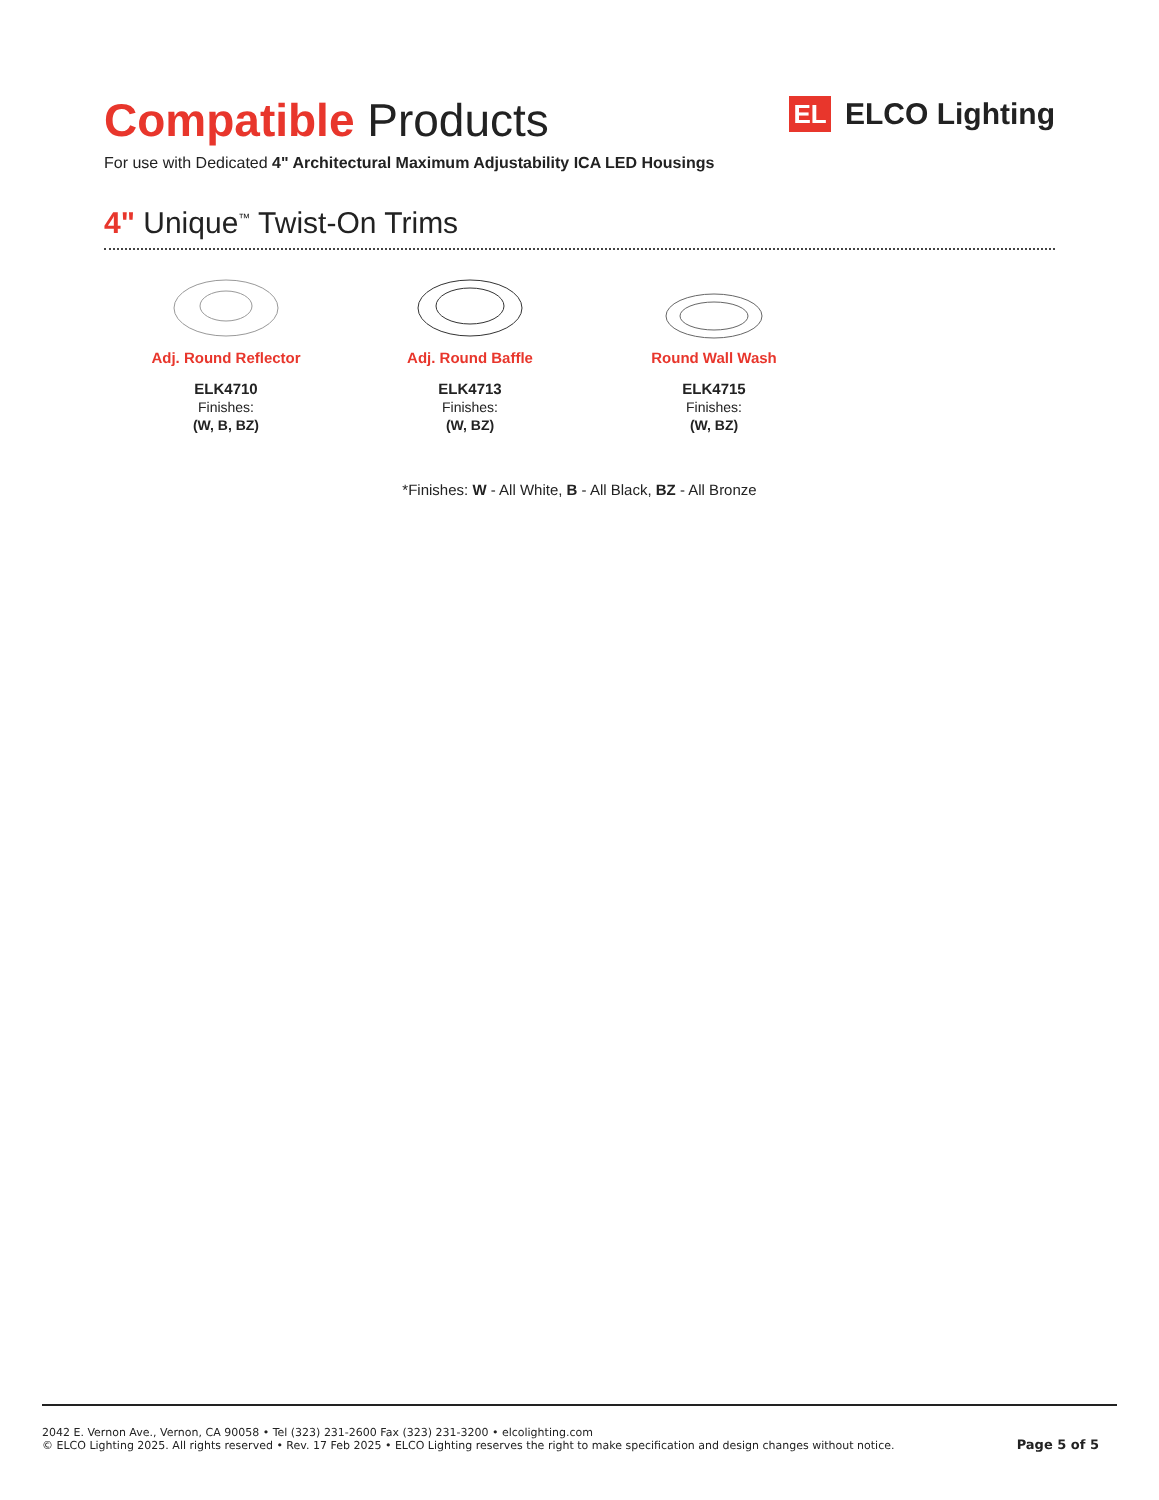Compatible Products
EL
ELCO Lighting
For use with Dedicated 4" Architectural Maximum Adjustability ICA LED Housings
4" Unique<sup>™</sup> Twist-On Trims
Adj. Round Reflector
ELK4710
Finishes:
(W, B, BZ)
Adj. Round Baffle
ELK4713
Finishes:
(W, BZ)
Round Wall Wash
ELK4715
Finishes:
(W, BZ)
*Finishes: W - All White, B - All Black, BZ - All Bronze
2042 E. Vernon Ave., Vernon, CA 90058 • Tel (323) 231-2600 Fax (323) 231-3200 • elcolighting.com
© ELCO Lighting 2025. All rights reserved • Rev. 17 Feb 2025 • ELCO Lighting reserves the right to make specification and design changes without notice.
Page 5 of 5